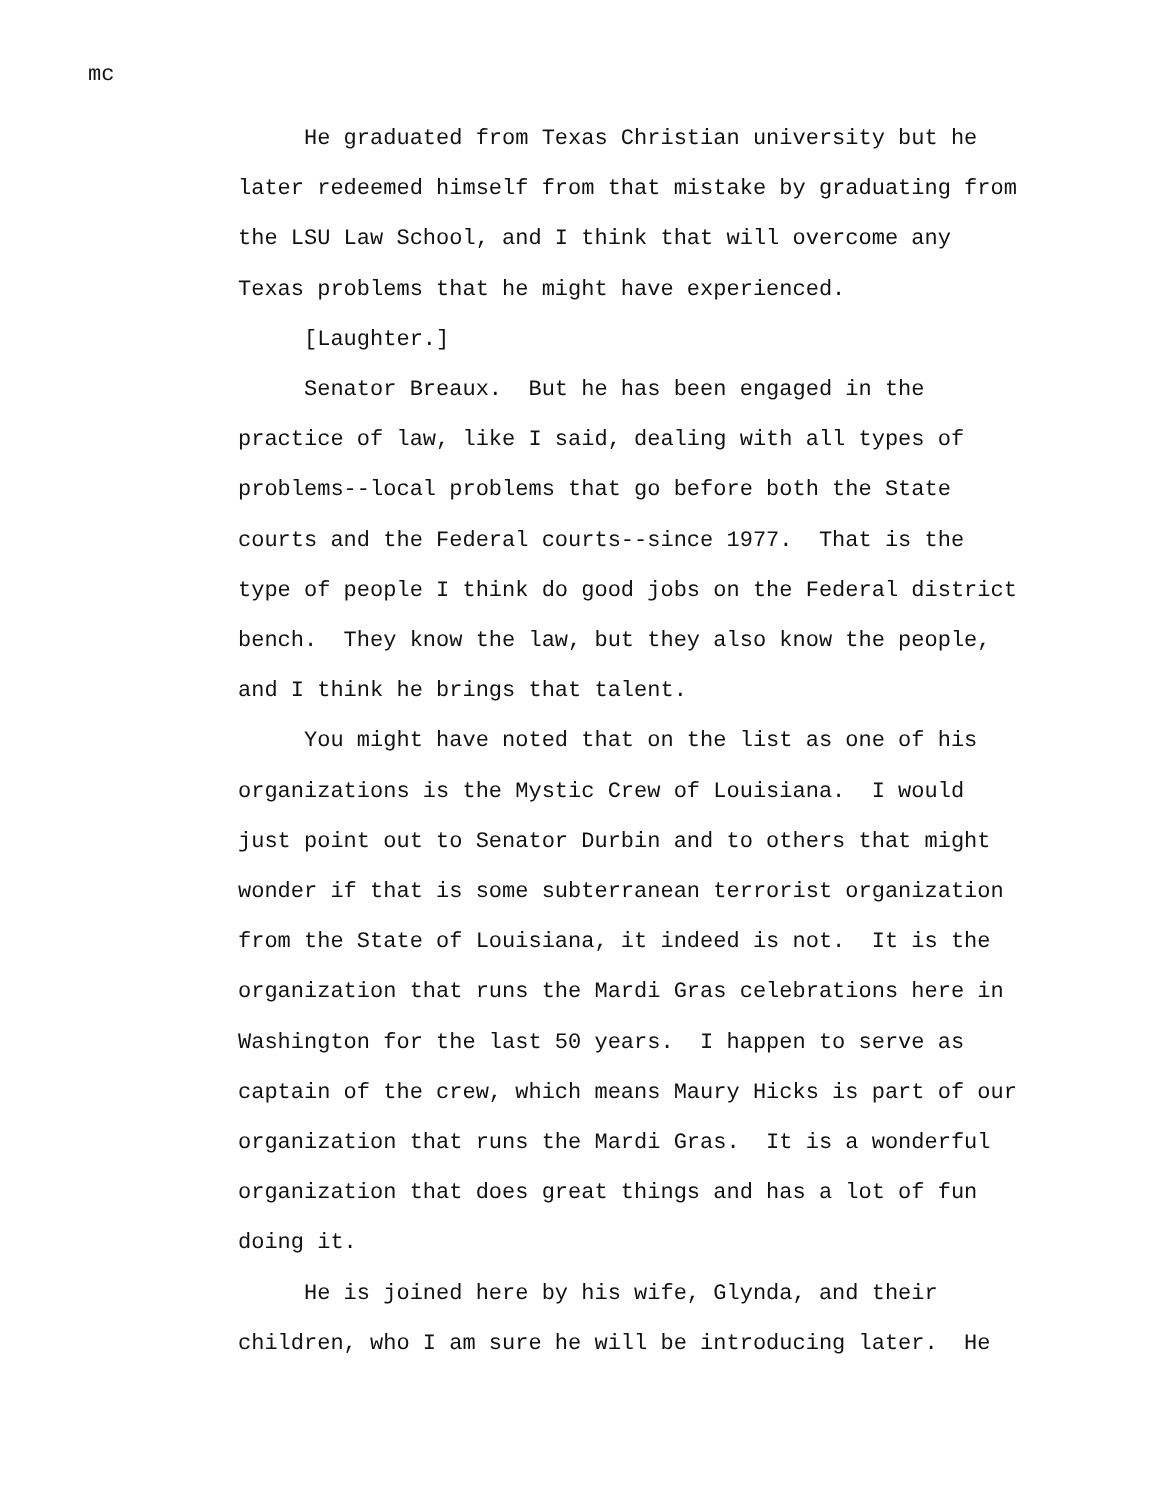mc
He graduated from Texas Christian university but he later redeemed himself from that mistake by graduating from the LSU Law School, and I think that will overcome any Texas problems that he might have experienced. [Laughter.] Senator Breaux. But he has been engaged in the practice of law, like I said, dealing with all types of problems--local problems that go before both the State courts and the Federal courts--since 1977. That is the type of people I think do good jobs on the Federal district bench. They know the law, but they also know the people, and I think he brings that talent. You might have noted that on the list as one of his organizations is the Mystic Crew of Louisiana. I would just point out to Senator Durbin and to others that might wonder if that is some subterranean terrorist organization from the State of Louisiana, it indeed is not. It is the organization that runs the Mardi Gras celebrations here in Washington for the last 50 years. I happen to serve as captain of the crew, which means Maury Hicks is part of our organization that runs the Mardi Gras. It is a wonderful organization that does great things and has a lot of fun doing it. He is joined here by his wife, Glynda, and their children, who I am sure he will be introducing later. He